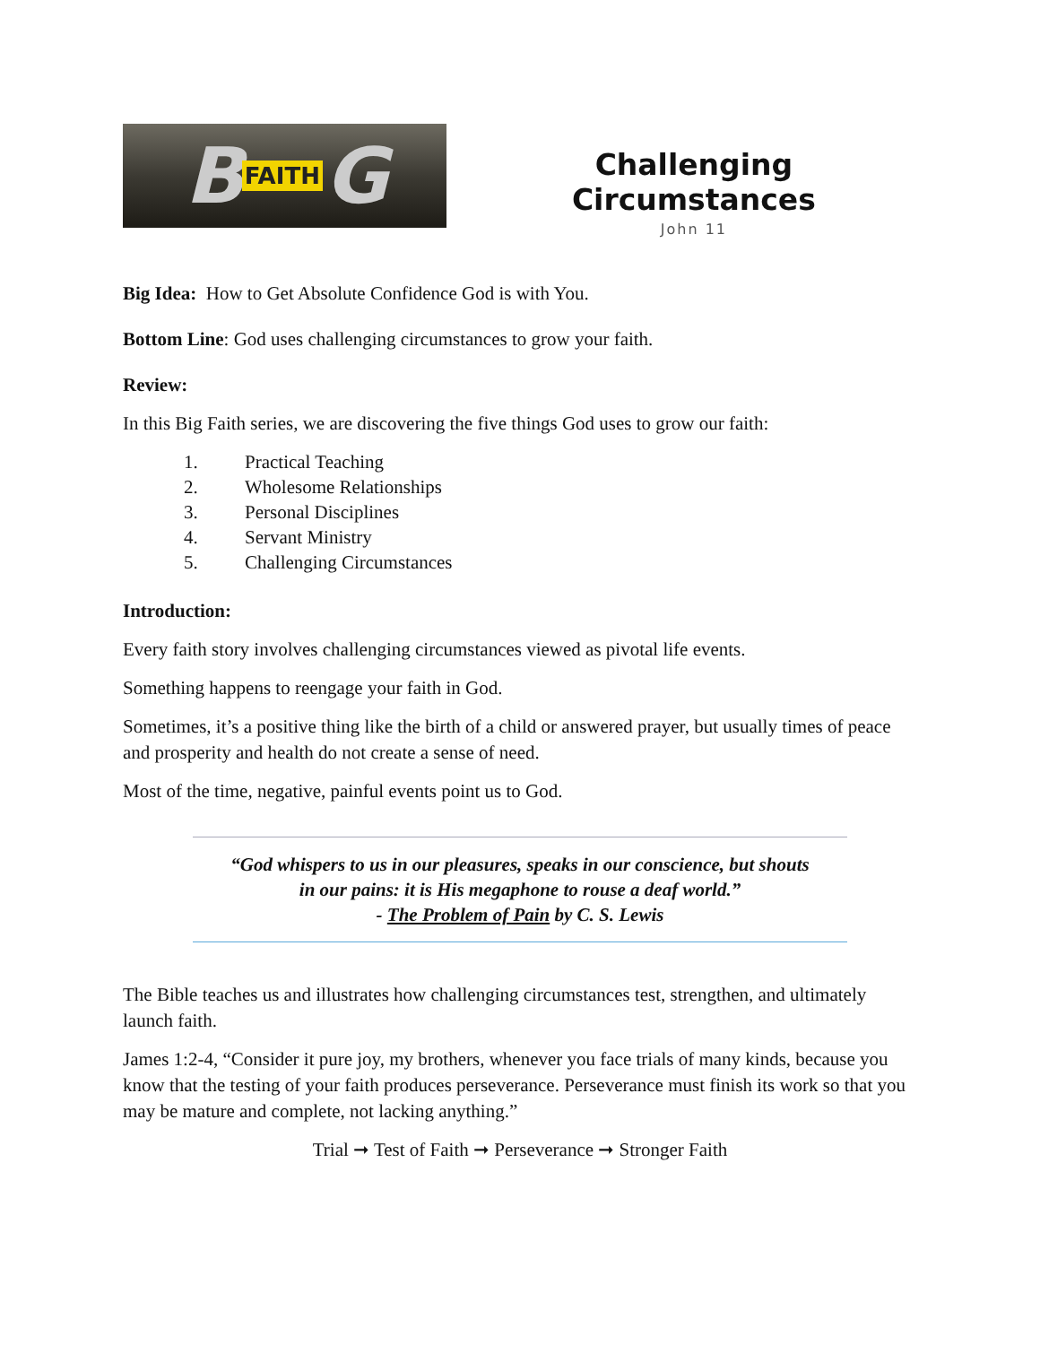B FAITH G
Challenging Circumstances
John 11
Big Idea: How to Get Absolute Confidence God is with You.
Bottom Line: God uses challenging circumstances to grow your faith.
Review:
In this Big Faith series, we are discovering the five things God uses to grow our faith:
1. Practical Teaching
2. Wholesome Relationships
3. Personal Disciplines
4. Servant Ministry
5. Challenging Circumstances
Introduction:
Every faith story involves challenging circumstances viewed as pivotal life events.
Something happens to reengage your faith in God.
Sometimes, it’s a positive thing like the birth of a child or answered prayer, but usually times of peace and prosperity and health do not create a sense of need.
Most of the time, negative, painful events point us to God.
“God whispers to us in our pleasures, speaks in our conscience, but shouts
in our pains: it is His megaphone to rouse a deaf world.”
- The Problem of Pain by C. S. Lewis
The Bible teaches us and illustrates how challenging circumstances test, strengthen, and ultimately launch faith.
James 1:2-4, “Consider it pure joy, my brothers, whenever you face trials of many kinds, because you know that the testing of your faith produces perseverance. Perseverance must finish its work so that you may be mature and complete, not lacking anything.”
Trial ➞ Test of Faith ➞ Perseverance ➞ Stronger Faith